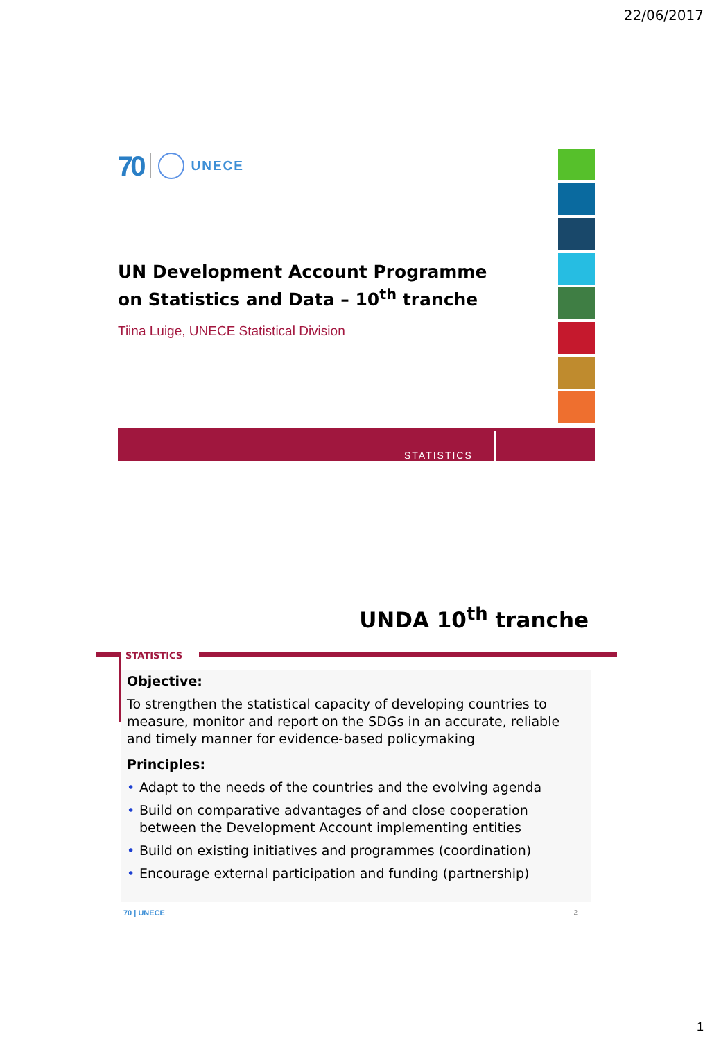22/06/2017
70
UNECE
UN Development Account Programme
on Statistics and Data – 10<sup>th</sup> tranche
Tiina Luige, UNECE Statistical Division
STATISTICS
UNDA 10<sup>th</sup> tranche
STATISTICS
Objective:
To strengthen the statistical capacity of developing countries to measure, monitor and report on the SDGs in an accurate, reliable and timely manner for evidence-based policymaking
Principles:
• Adapt to the needs of the countries and the evolving agenda
• Build on comparative advantages of and close cooperation between the Development Account implementing entities
• Build on existing initiatives and programmes (coordination)
• Encourage external participation and funding (partnership)
70 | UNECE 2
1